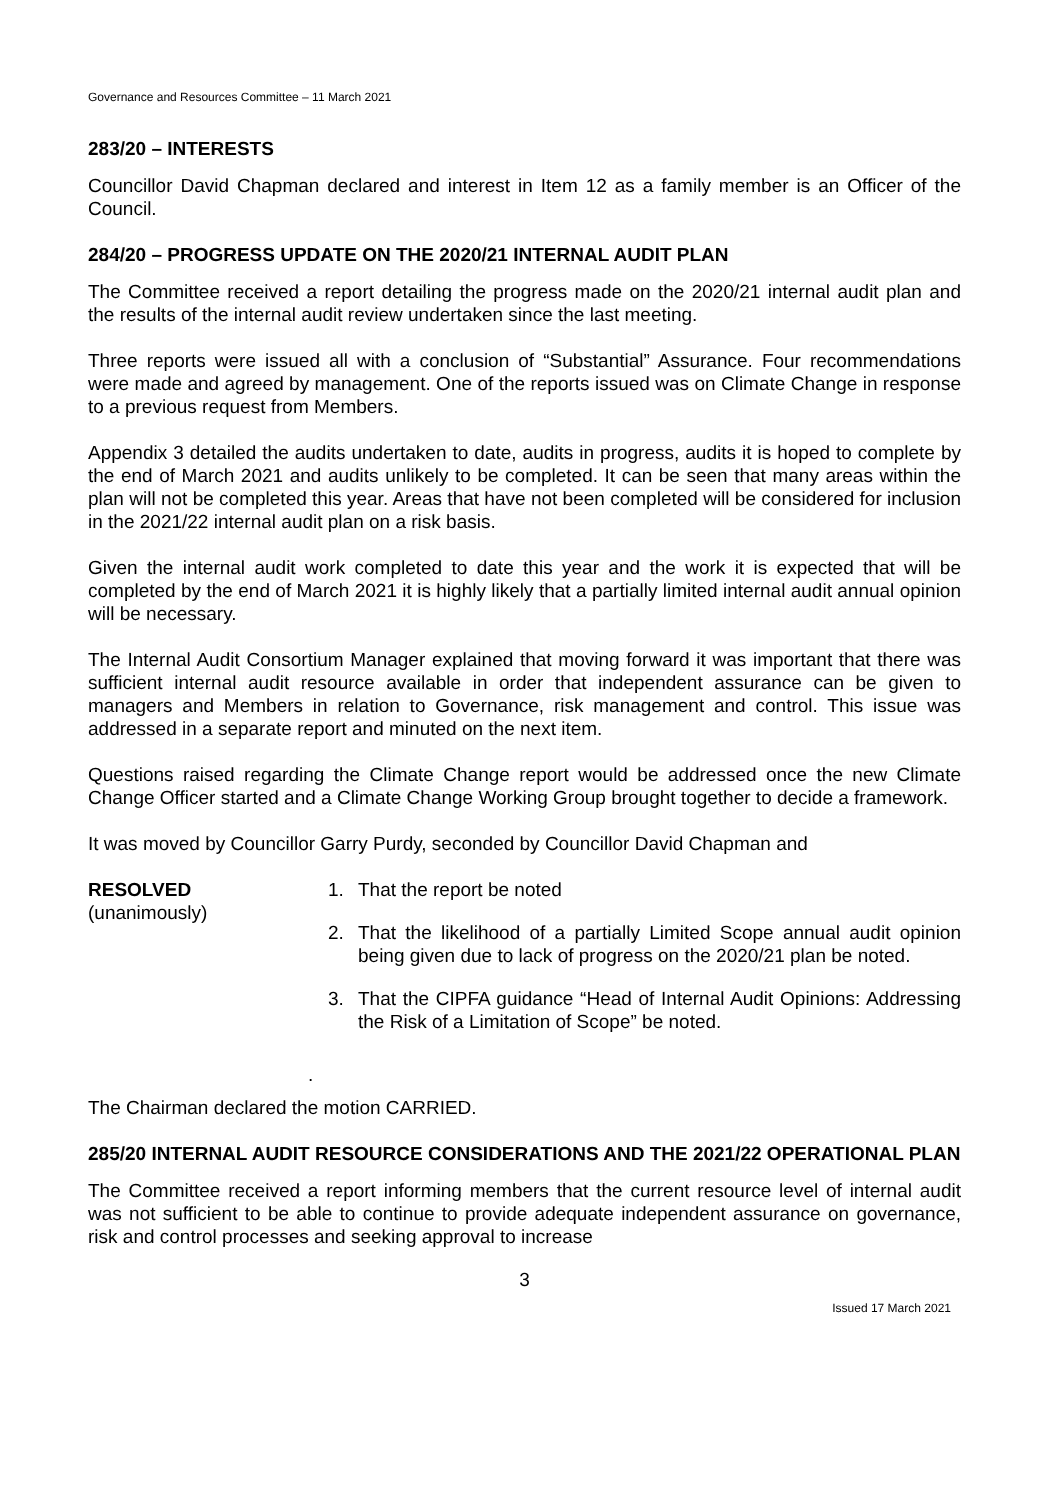Governance and Resources Committee – 11 March 2021
283/20 – INTERESTS
Councillor David Chapman declared and interest in Item 12 as a family member is an Officer of the Council.
284/20 – PROGRESS UPDATE ON THE 2020/21 INTERNAL AUDIT PLAN
The Committee received a report detailing the progress made on the 2020/21 internal audit plan and the results of the internal audit review undertaken since the last meeting.
Three reports were issued all with a conclusion of “Substantial” Assurance. Four recommendations were made and agreed by management. One of the reports issued was on Climate Change in response to a previous request from Members.
Appendix 3 detailed the audits undertaken to date, audits in progress, audits it is hoped to complete by the end of March 2021 and audits unlikely to be completed. It can be seen that many areas within the plan will not be completed this year. Areas that have not been completed will be considered for inclusion in the 2021/22 internal audit plan on a risk basis.
Given the internal audit work completed to date this year and the work it is expected that will be completed by the end of March 2021 it is highly likely that a partially limited internal audit annual opinion will be necessary.
The Internal Audit Consortium Manager explained that moving forward it was important that there was sufficient internal audit resource available in order that independent assurance can be given to managers and Members in relation to Governance, risk management and control. This issue was addressed in a separate report and minuted on the next item.
Questions raised regarding the Climate Change report would be addressed once the new Climate Change Officer started and a Climate Change Working Group brought together to decide a framework.
It was moved by Councillor Garry Purdy, seconded by Councillor David Chapman and
RESOLVED
(unanimously)
1. That the report be noted
2. That the likelihood of a partially Limited Scope annual audit opinion being given due to lack of progress on the 2020/21 plan be noted.
3. That the CIPFA guidance “Head of Internal Audit Opinions: Addressing the Risk of a Limitation of Scope” be noted.
.
The Chairman declared the motion CARRIED.
285/20 INTERNAL AUDIT RESOURCE CONSIDERATIONS AND THE 2021/22 OPERATIONAL PLAN
The Committee received a report informing members that the current resource level of internal audit was not sufficient to be able to continue to provide adequate independent assurance on governance, risk and control processes and seeking approval to increase
3
Issued 17 March 2021